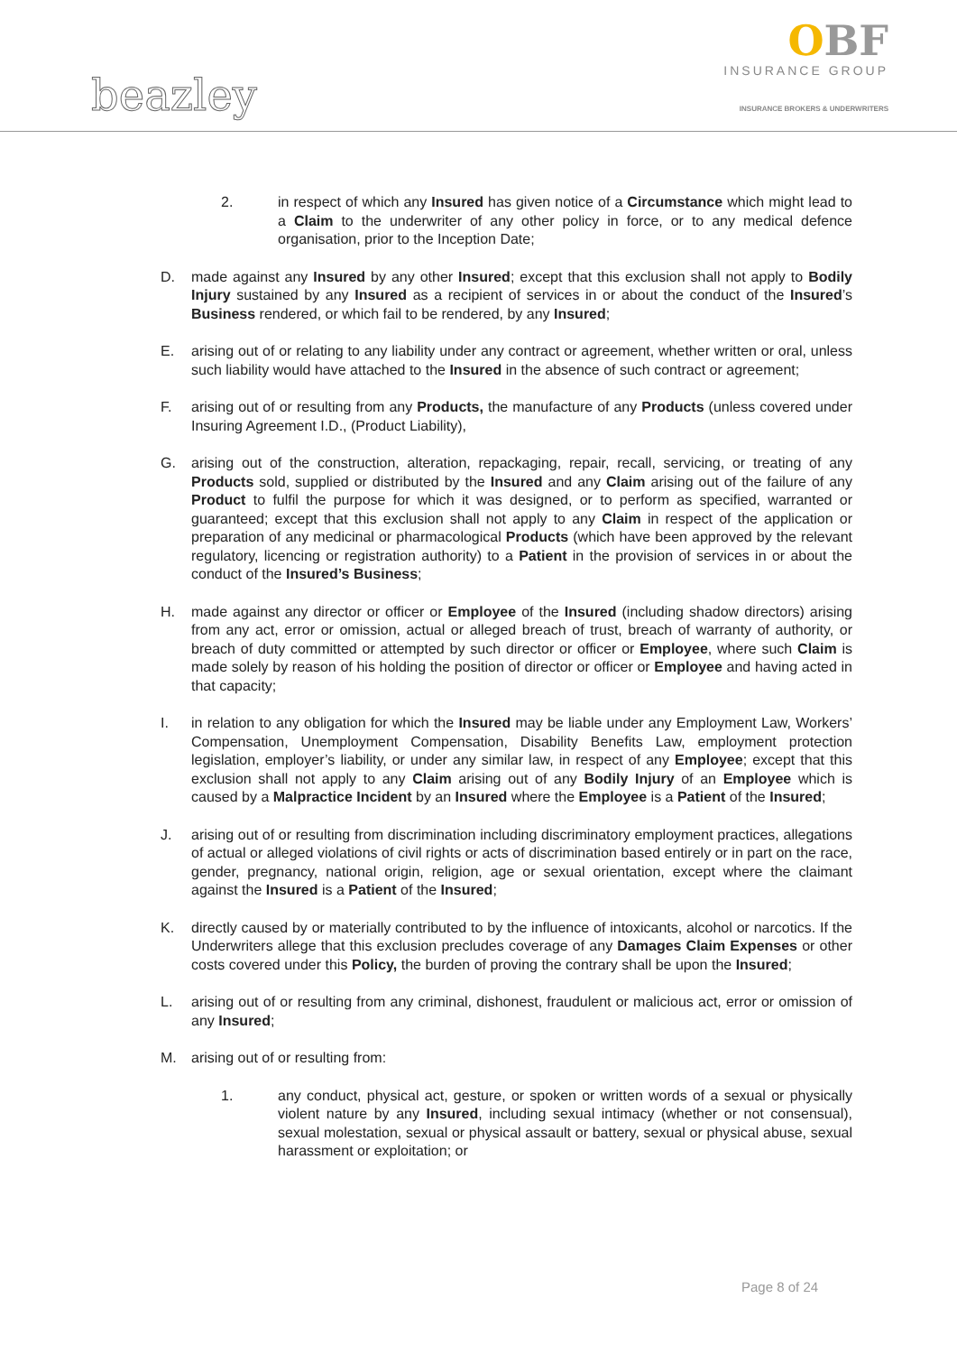beazley
OBF
INSURANCE GROUP
INSURANCE BROKERS & UNDERWRITERS
2. in respect of which any Insured has given notice of a Circumstance which might lead to a Claim to the underwriter of any other policy in force, or to any medical defence organisation, prior to the Inception Date;
D. made against any Insured by any other Insured; except that this exclusion shall not apply to Bodily Injury sustained by any Insured as a recipient of services in or about the conduct of the Insured’s Business rendered, or which fail to be rendered, by any Insured;
E. arising out of or relating to any liability under any contract or agreement, whether written or oral, unless such liability would have attached to the Insured in the absence of such contract or agreement;
F. arising out of or resulting from any Products, the manufacture of any Products (unless covered under Insuring Agreement I.D., (Product Liability),
G. arising out of the construction, alteration, repackaging, repair, recall, servicing, or treating of any Products sold, supplied or distributed by the Insured and any Claim arising out of the failure of any Product to fulfil the purpose for which it was designed, or to perform as specified, warranted or guaranteed; except that this exclusion shall not apply to any Claim in respect of the application or preparation of any medicinal or pharmacological Products (which have been approved by the relevant regulatory, licencing or registration authority) to a Patient in the provision of services in or about the conduct of the Insured’s Business;
H. made against any director or officer or Employee of the Insured (including shadow directors) arising from any act, error or omission, actual or alleged breach of trust, breach of warranty of authority, or breach of duty committed or attempted by such director or officer or Employee, where such Claim is made solely by reason of his holding the position of director or officer or Employee and having acted in that capacity;
I. in relation to any obligation for which the Insured may be liable under any Employment Law, Workers’ Compensation, Unemployment Compensation, Disability Benefits Law, employment protection legislation, employer’s liability, or under any similar law, in respect of any Employee; except that this exclusion shall not apply to any Claim arising out of any Bodily Injury of an Employee which is caused by a Malpractice Incident by an Insured where the Employee is a Patient of the Insured;
J. arising out of or resulting from discrimination including discriminatory employment practices, allegations of actual or alleged violations of civil rights or acts of discrimination based entirely or in part on the race, gender, pregnancy, national origin, religion, age or sexual orientation, except where the claimant against the Insured is a Patient of the Insured;
K. directly caused by or materially contributed to by the influence of intoxicants, alcohol or narcotics. If the Underwriters allege that this exclusion precludes coverage of any Damages Claim Expenses or other costs covered under this Policy, the burden of proving the contrary shall be upon the Insured;
L. arising out of or resulting from any criminal, dishonest, fraudulent or malicious act, error or omission of any Insured;
M. arising out of or resulting from:
1. any conduct, physical act, gesture, or spoken or written words of a sexual or physically violent nature by any Insured, including sexual intimacy (whether or not consensual), sexual molestation, sexual or physical assault or battery, sexual or physical abuse, sexual harassment or exploitation; or
Page 8 of 24